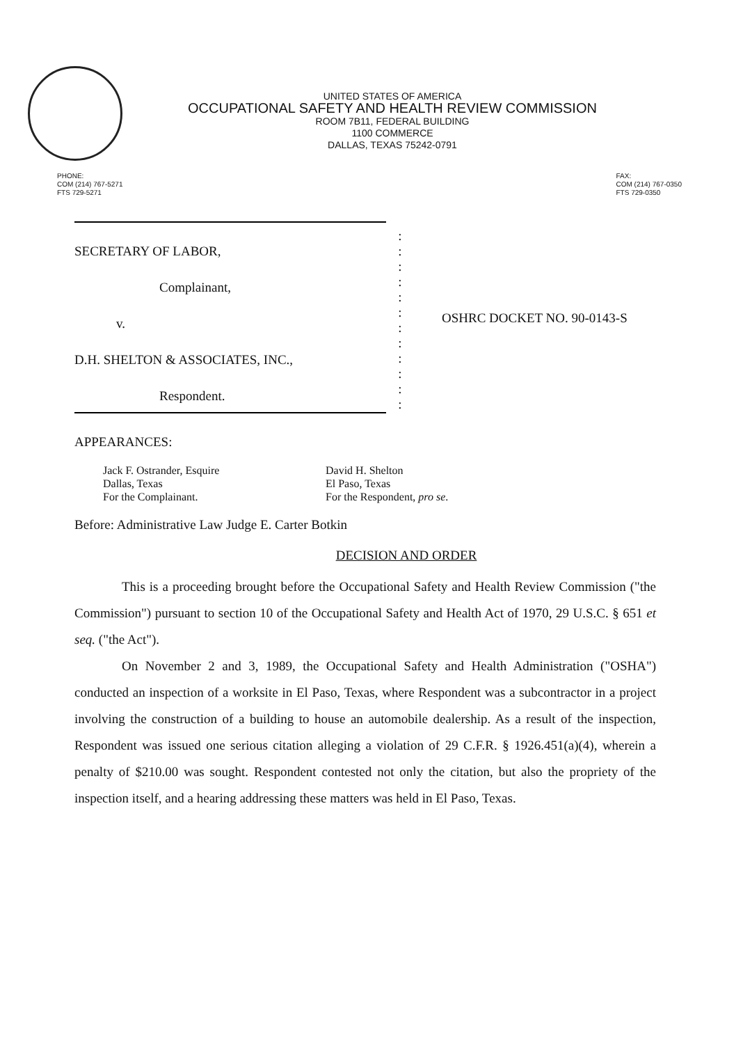UNITED STATES OF AMERICA
OCCUPATIONAL SAFETY AND HEALTH REVIEW COMMISSION
ROOM 7B11, FEDERAL BUILDING
1100 COMMERCE
DALLAS, TEXAS 75242-0791
PHONE:
COM (214) 767-5271
FTS 729-5271
FAX:
COM (214) 767-0350
FTS 729-0350
SECRETARY OF LABOR,
Complainant,
v.
D.H. SHELTON & ASSOCIATES, INC.,
Respondent.
:
:
:
:
:
:
:
:
:
:
:
:
OSHRC DOCKET NO. 90-0143-S
APPEARANCES:
Jack F. Ostrander, Esquire
Dallas, Texas
For the Complainant.
David H. Shelton
El Paso, Texas
For the Respondent, pro se.
Before: Administrative Law Judge E. Carter Botkin
DECISION AND ORDER
This is a proceeding brought before the Occupational Safety and Health Review Commission ("the Commission") pursuant to section 10 of the Occupational Safety and Health Act of 1970, 29 U.S.C. § 651 et seq. ("the Act").
On November 2 and 3, 1989, the Occupational Safety and Health Administration ("OSHA") conducted an inspection of a worksite in El Paso, Texas, where Respondent was a subcontractor in a project involving the construction of a building to house an automobile dealership. As a result of the inspection, Respondent was issued one serious citation alleging a violation of 29 C.F.R. § 1926.451(a)(4), wherein a penalty of $210.00 was sought. Respondent contested not only the citation, but also the propriety of the inspection itself, and a hearing addressing these matters was held in El Paso, Texas.